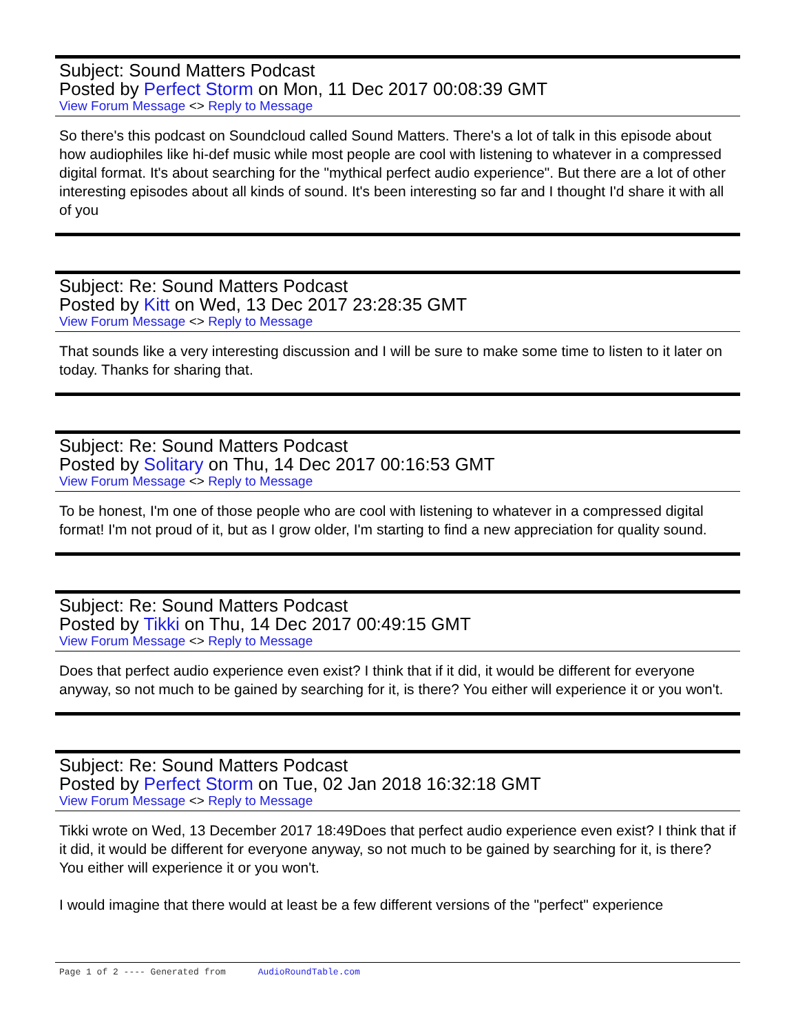Subject: Sound Matters Podcast
Posted by Perfect Storm on Mon, 11 Dec 2017 00:08:39 GMT
View Forum Message <> Reply to Message
So there's this podcast on Soundcloud called Sound Matters. There's a lot of talk in this episode about how audiophiles like hi-def music while most people are cool with listening to whatever in a compressed digital format. It's about searching for the "mythical perfect audio experience". But there are a lot of other interesting episodes about all kinds of sound. It's been interesting so far and I thought I'd share it with all of you
Subject: Re: Sound Matters Podcast
Posted by Kitt on Wed, 13 Dec 2017 23:28:35 GMT
View Forum Message <> Reply to Message
That sounds like a very interesting discussion and I will be sure to make some time to listen to it later on today. Thanks for sharing that.
Subject: Re: Sound Matters Podcast
Posted by Solitary on Thu, 14 Dec 2017 00:16:53 GMT
View Forum Message <> Reply to Message
To be honest, I'm one of those people who are cool with listening to whatever in a compressed digital format! I'm not proud of it, but as I grow older, I'm starting to find a new appreciation for quality sound.
Subject: Re: Sound Matters Podcast
Posted by Tikki on Thu, 14 Dec 2017 00:49:15 GMT
View Forum Message <> Reply to Message
Does that perfect audio experience even exist? I think that if it did, it would be different for everyone anyway, so not much to be gained by searching for it, is there? You either will experience it or you won't.
Subject: Re: Sound Matters Podcast
Posted by Perfect Storm on Tue, 02 Jan 2018 16:32:18 GMT
View Forum Message <> Reply to Message
Tikki wrote on Wed, 13 December 2017 18:49Does that perfect audio experience even exist? I think that if it did, it would be different for everyone anyway, so not much to be gained by searching for it, is there? You either will experience it or you won't.
I would imagine that there would at least be a few different versions of the "perfect" experience
Page 1 of 2 ---- Generated from AudioRoundTable.com